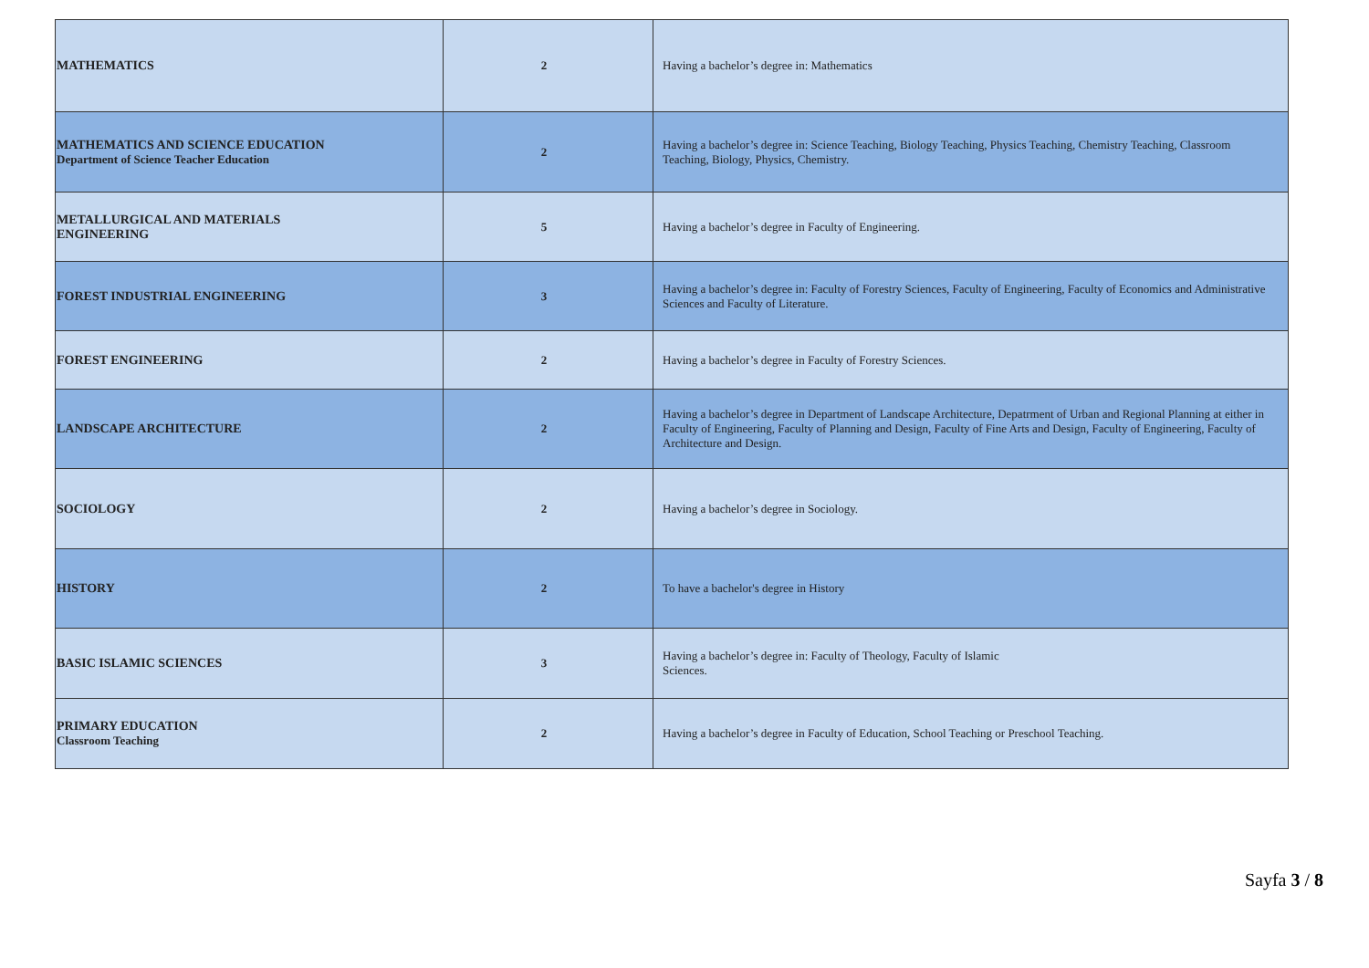| MATHEMATICS | 2 | Having a bachelor’s degree in: Mathematics |
| MATHEMATICS AND SCIENCE EDUCATION Department of Science Teacher Education | 2 | Having a bachelor’s degree in: Science Teaching, Biology Teaching, Physics Teaching, Chemistry Teaching, Classroom Teaching, Biology, Physics, Chemistry. |
| METALLURGICAL AND MATERIALS ENGINEERING | 5 | Having a bachelor’s degree in Faculty of Engineering. |
| FOREST INDUSTRIAL ENGINEERING | 3 | Having a bachelor’s degree in: Faculty of Forestry Sciences, Faculty of Engineering, Faculty of Economics and Administrative Sciences and Faculty of Literature. |
| FOREST ENGINEERING | 2 | Having a bachelor’s degree in Faculty of Forestry Sciences. |
| LANDSCAPE ARCHITECTURE | 2 | Having a bachelor’s degree in Department of Landscape Architecture, Depatrment of Urban and Regional Planning at either in Faculty of Engineering, Faculty of Planning and Design, Faculty of Fine Arts and Design, Faculty of Engineering, Faculty of Architecture and Design. |
| SOCIOLOGY | 2 | Having a bachelor’s degree in Sociology. |
| HISTORY | 2 | To have a bachelor's degree in History |
| BASIC ISLAMIC SCIENCES | 3 | Having a bachelor’s degree in: Faculty of Theology, Faculty of Islamic Sciences. |
| PRIMARY EDUCATION Classroom Teaching | 2 | Having a bachelor’s degree in Faculty of Education, School Teaching or Preschool Teaching. |
Sayfa 3 / 8